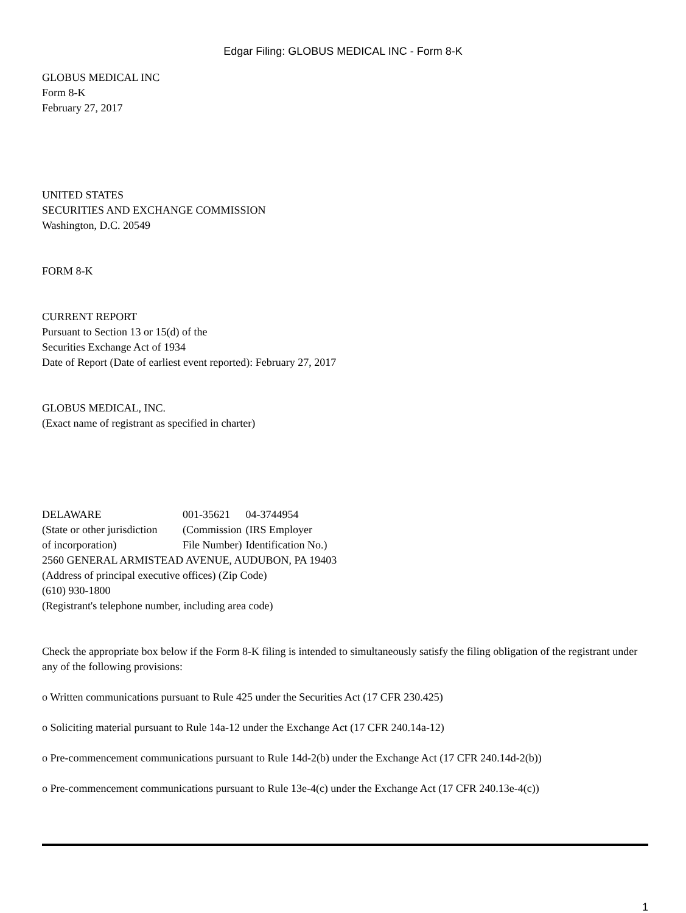Edgar Filing: GLOBUS MEDICAL INC - Form 8-K
GLOBUS MEDICAL INC
Form 8-K
February 27, 2017
UNITED STATES
SECURITIES AND EXCHANGE COMMISSION
Washington, D.C. 20549
FORM 8-K
CURRENT REPORT
Pursuant to Section 13 or 15(d) of the
Securities Exchange Act of 1934
Date of Report (Date of earliest event reported): February 27, 2017
GLOBUS MEDICAL, INC.
(Exact name of registrant as specified in charter)
| DELAWARE | 001-35621 | 04-3744954 |
| (State or other jurisdiction of incorporation) | (Commission File Number) | (IRS Employer Identification No.) |
2560 GENERAL ARMISTEAD AVENUE, AUDUBON, PA 19403
(Address of principal executive offices) (Zip Code)
(610) 930-1800
(Registrant's telephone number, including area code)
Check the appropriate box below if the Form 8-K filing is intended to simultaneously satisfy the filing obligation of the registrant under any of the following provisions:
o Written communications pursuant to Rule 425 under the Securities Act (17 CFR 230.425)
o Soliciting material pursuant to Rule 14a-12 under the Exchange Act (17 CFR 240.14a-12)
o Pre-commencement communications pursuant to Rule 14d-2(b) under the Exchange Act (17 CFR 240.14d-2(b))
o Pre-commencement communications pursuant to Rule 13e-4(c) under the Exchange Act (17 CFR 240.13e-4(c))
1